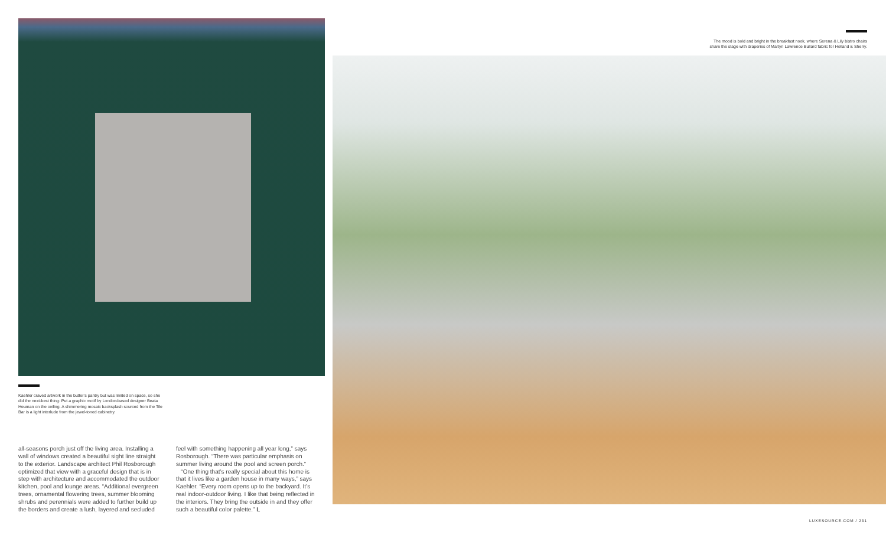Kaehler craved artwork in the butler’s pantry but was limited on space, so she did the next-best thing: Put a graphic motif by London-based designer Beata Heuman on the ceiling. A shimmering mosaic backsplash sourced from the Tile Bar is a light interlude from the jewel-toned cabinetry.
all-seasons porch just off the living area. Installing a wall of windows created a beautiful sight line straight to the exterior. Landscape architect Phil Rosborough optimized that view with a graceful design that is in step with architecture and accommodated the outdoor kitchen, pool and lounge areas. “Additional evergreen trees, ornamental flowering trees, summer blooming shrubs and perennials were added to further build up the borders and create a lush, layered and secluded
feel with something happening all year long,” says Rosborough. “There was particular emphasis on summer living around the pool and screen porch.”
“One thing that’s really special about this home is that it lives like a garden house in many ways,” says Kaehler. “Every room opens up to the backyard. It’s real indoor-outdoor living. I like that being reflected in the interiors. They bring the outside in and they offer such a beautiful color palette.” L
The mood is bold and bright in the breakfast nook, where Serena & Lily bistro chairs
share the stage with draperies of Martyn Lawrence Bullard fabric for Holland & Sherry.
LUXESOURCE.COM / 231